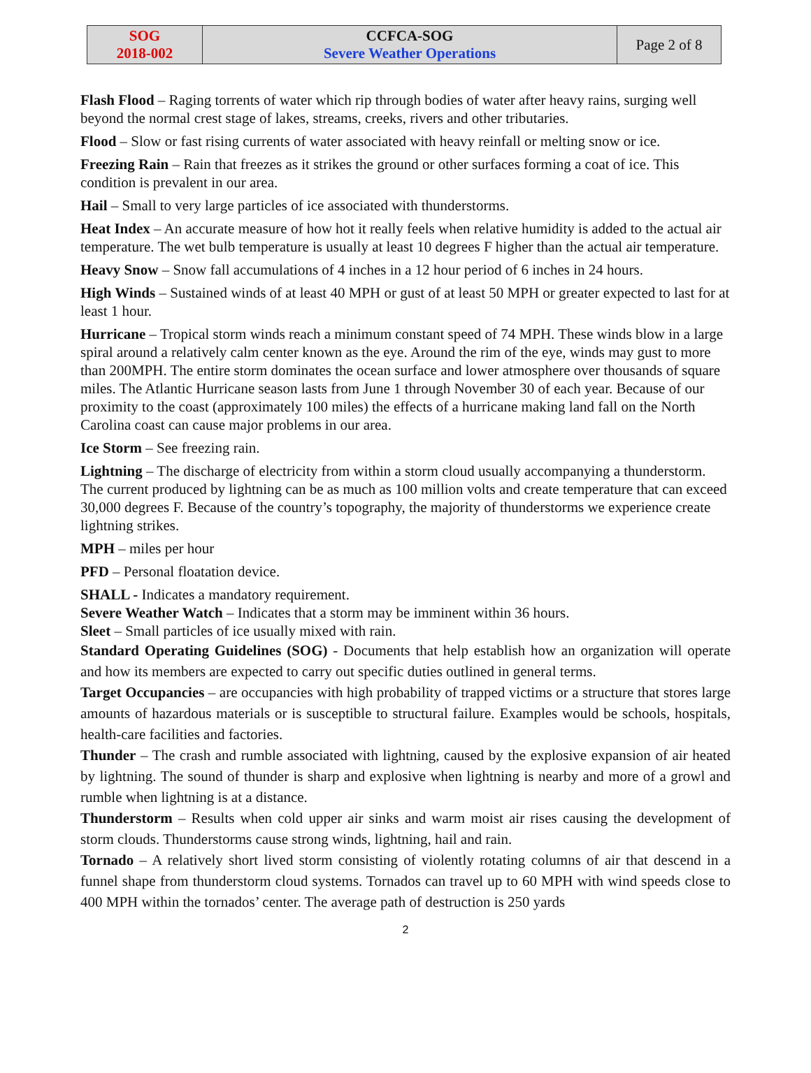| SOG 2018-002 | CCFCA-SOG Severe Weather Operations | Page 2 of 8 |
Flash Flood – Raging torrents of water which rip through bodies of water after heavy rains, surging well beyond the normal crest stage of lakes, streams, creeks, rivers and other tributaries.
Flood – Slow or fast rising currents of water associated with heavy reinfall or melting snow or ice.
Freezing Rain – Rain that freezes as it strikes the ground or other surfaces forming a coat of ice. This condition is prevalent in our area.
Hail – Small to very large particles of ice associated with thunderstorms.
Heat Index – An accurate measure of how hot it really feels when relative humidity is added to the actual air temperature. The wet bulb temperature is usually at least 10 degrees F higher than the actual air temperature.
Heavy Snow – Snow fall accumulations of 4 inches in a 12 hour period of 6 inches in 24 hours.
High Winds – Sustained winds of at least 40 MPH or gust of at least 50 MPH or greater expected to last for at least 1 hour.
Hurricane – Tropical storm winds reach a minimum constant speed of 74 MPH. These winds blow in a large spiral around a relatively calm center known as the eye. Around the rim of the eye, winds may gust to more than 200MPH. The entire storm dominates the ocean surface and lower atmosphere over thousands of square miles. The Atlantic Hurricane season lasts from June 1 through November 30 of each year. Because of our proximity to the coast (approximately 100 miles) the effects of a hurricane making land fall on the North Carolina coast can cause major problems in our area.
Ice Storm – See freezing rain.
Lightning – The discharge of electricity from within a storm cloud usually accompanying a thunderstorm. The current produced by lightning can be as much as 100 million volts and create temperature that can exceed 30,000 degrees F. Because of the country’s topography, the majority of thunderstorms we experience create lightning strikes.
MPH – miles per hour
PFD – Personal floatation device.
SHALL - Indicates a mandatory requirement.
Severe Weather Watch – Indicates that a storm may be imminent within 36 hours.
Sleet – Small particles of ice usually mixed with rain.
Standard Operating Guidelines (SOG) - Documents that help establish how an organization will operate and how its members are expected to carry out specific duties outlined in general terms.
Target Occupancies – are occupancies with high probability of trapped victims or a structure that stores large amounts of hazardous materials or is susceptible to structural failure. Examples would be schools, hospitals, health-care facilities and factories.
Thunder – The crash and rumble associated with lightning, caused by the explosive expansion of air heated by lightning. The sound of thunder is sharp and explosive when lightning is nearby and more of a growl and rumble when lightning is at a distance.
Thunderstorm – Results when cold upper air sinks and warm moist air rises causing the development of storm clouds. Thunderstorms cause strong winds, lightning, hail and rain.
Tornado – A relatively short lived storm consisting of violently rotating columns of air that descend in a funnel shape from thunderstorm cloud systems. Tornados can travel up to 60 MPH with wind speeds close to 400 MPH within the tornados’ center. The average path of destruction is 250 yards
2